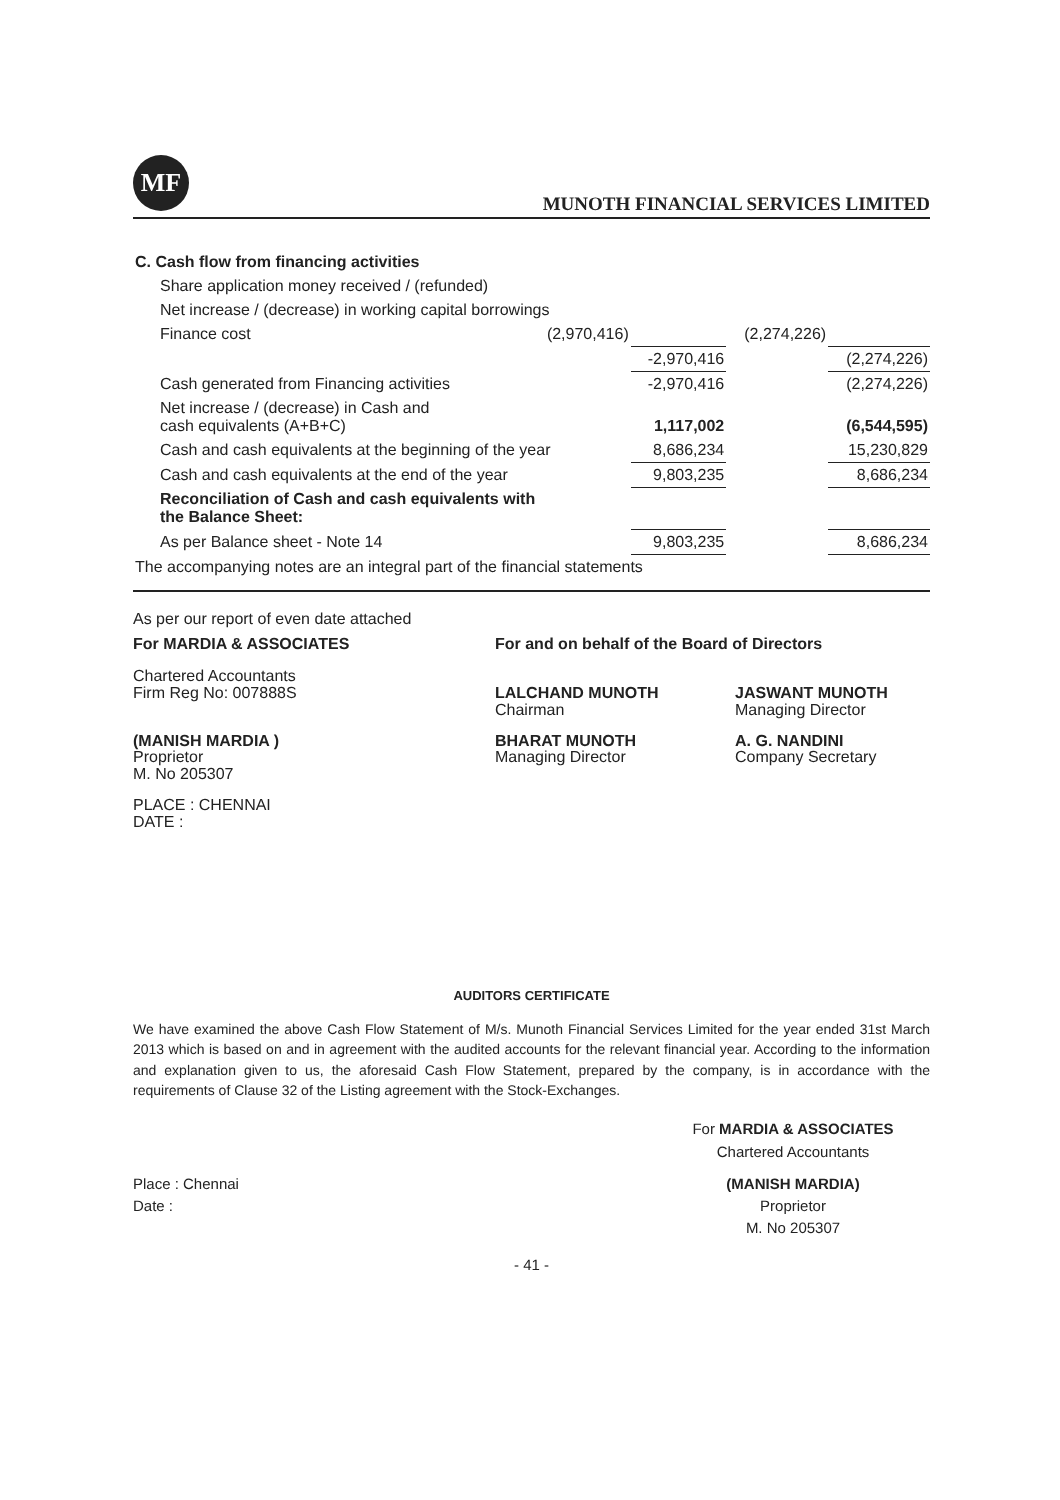MF
MUNOTH FINANCIAL SERVICES LIMITED
| C. Cash flow from financing activities | | | | |
| Share application money received / (refunded) | | | | |
| Net increase / (decrease) in working capital borrowings | | | | |
| Finance cost | (2,970,416) | | (2,274,226) | |
| | | -2,970,416 | | (2,274,226) |
| Cash generated from Financing activities | | -2,970,416 | | (2,274,226) |
| Net increase / (decrease) in Cash and cash equivalents (A+B+C) | | 1,117,002 | | (6,544,595) |
| Cash and cash equivalents at the beginning of the year | | 8,686,234 | | 15,230,829 |
| Cash and cash equivalents at the end of the year | | 9,803,235 | | 8,686,234 |
| Reconciliation of Cash and cash equivalents with the Balance Sheet: | | | | |
| As per Balance sheet - Note 14 | | 9,803,235 | | 8,686,234 |
| The accompanying notes are an integral part of the financial statements | | | | |
As per our report of even date attached
For MARDIA & ASSOCIATES For and on behalf of the Board of Directors
Chartered Accountants
Firm Reg No: 007888S
LALCHAND MUNOTH
Chairman
JASWANT MUNOTH
Managing Director
(MANISH MARDIA )
Proprietor
M. No 205307
BHARAT MUNOTH
Managing Director
A. G. NANDINI
Company Secretary
PLACE : CHENNAI
DATE :
AUDITORS CERTIFICATE
We have examined the above Cash Flow Statement of M/s. Munoth Financial Services Limited for the year ended 31st March 2013 which is based on and in agreement with the audited accounts for the relevant financial year. According to the information and explanation given to us, the aforesaid Cash Flow Statement, prepared by the company, is in accordance with the requirements of Clause 32 of the Listing agreement with the Stock-Exchanges.
For MARDIA & ASSOCIATES
Chartered Accountants
Place : Chennai
Date :
(MANISH MARDIA)
Proprietor
M. No 205307
- 41 -